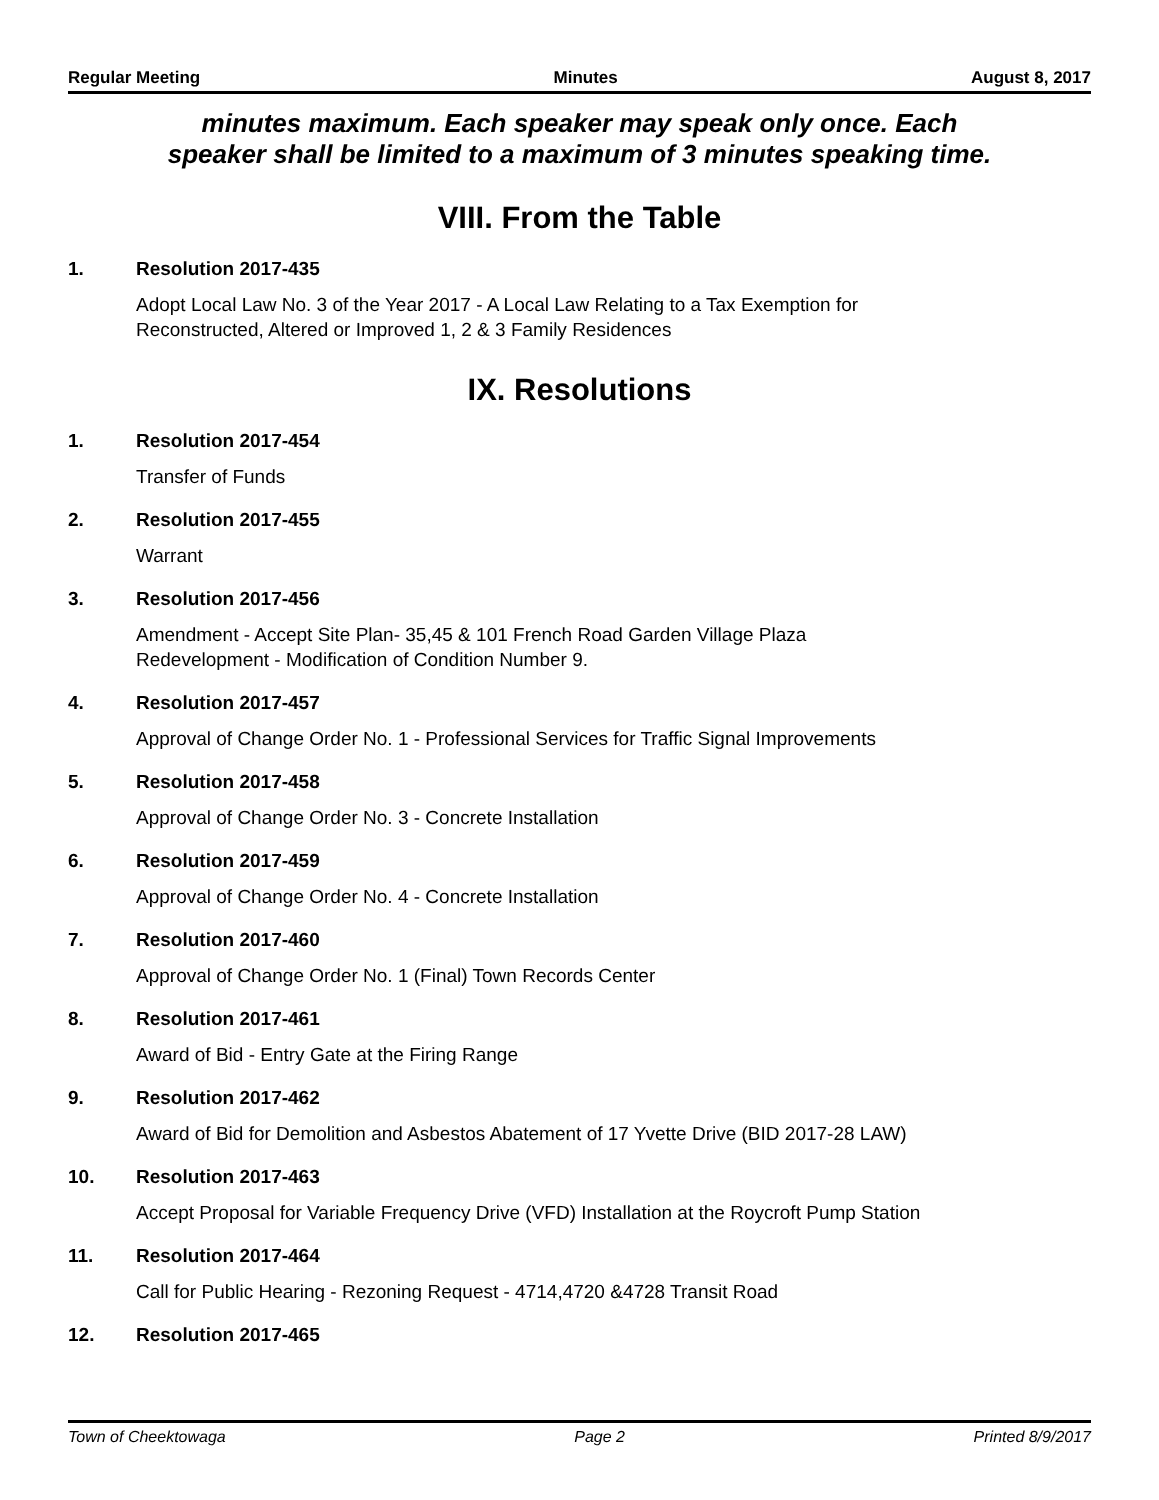Regular Meeting Minutes August 8, 2017
minutes maximum. Each speaker may speak only once. Each
speaker shall be limited to a maximum of 3 minutes speaking time.
VIII. From the Table
1. Resolution 2017-435
Adopt Local Law No. 3 of the Year 2017 - A Local Law Relating to a Tax Exemption for
Reconstructed, Altered or Improved 1, 2 & 3 Family Residences
IX. Resolutions
1. Resolution 2017-454
Transfer of Funds
2. Resolution 2017-455
Warrant
3. Resolution 2017-456
Amendment - Accept Site Plan- 35,45 & 101 French Road Garden Village Plaza
Redevelopment - Modification of Condition Number 9.
4. Resolution 2017-457
Approval of Change Order No. 1 - Professional Services for Traffic Signal Improvements
5. Resolution 2017-458
Approval of Change Order No. 3 - Concrete Installation
6. Resolution 2017-459
Approval of Change Order No. 4 - Concrete Installation
7. Resolution 2017-460
Approval of Change Order No. 1 (Final) Town Records Center
8. Resolution 2017-461
Award of Bid - Entry Gate at the Firing Range
9. Resolution 2017-462
Award of Bid for Demolition and Asbestos Abatement of 17 Yvette Drive (BID 2017-28 LAW)
10. Resolution 2017-463
Accept Proposal for Variable Frequency Drive (VFD) Installation at the Roycroft Pump Station
11. Resolution 2017-464
Call for Public Hearing - Rezoning Request - 4714,4720 &4728 Transit Road
12. Resolution 2017-465
Town of Cheektowaga Page 2 Printed 8/9/2017